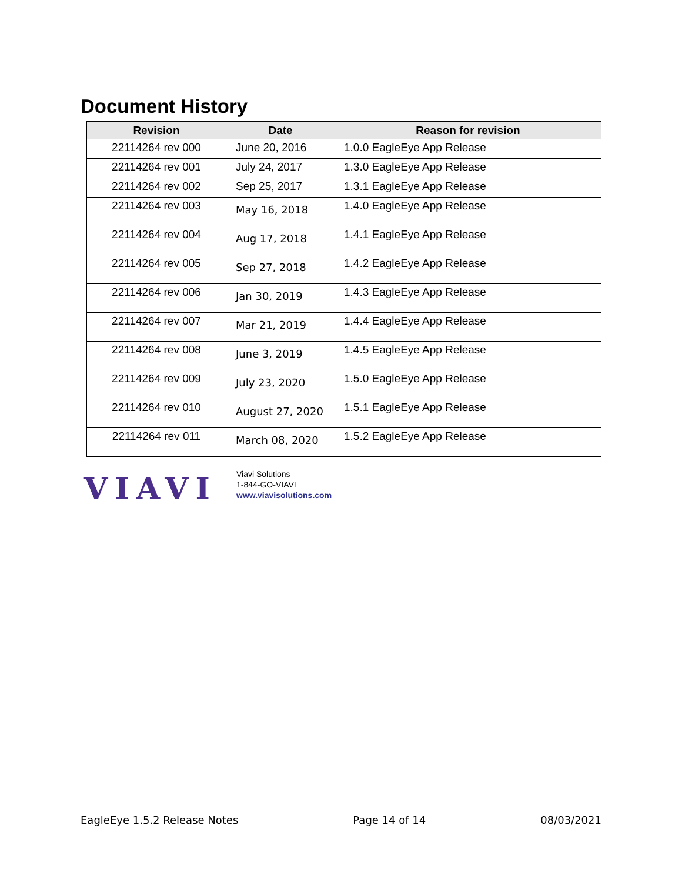Document History
| Revision | Date | Reason for revision |
| --- | --- | --- |
| 22114264 rev 000 | June 20, 2016 | 1.0.0 EagleEye App Release |
| 22114264 rev 001 | July 24, 2017 | 1.3.0 EagleEye App Release |
| 22114264 rev 002 | Sep 25, 2017 | 1.3.1 EagleEye App Release |
| 22114264 rev 003 | May 16, 2018 | 1.4.0 EagleEye App Release |
| 22114264 rev 004 | Aug 17, 2018 | 1.4.1 EagleEye App Release |
| 22114264 rev 005 | Sep 27, 2018 | 1.4.2 EagleEye App Release |
| 22114264 rev 006 | Jan 30, 2019 | 1.4.3 EagleEye App Release |
| 22114264 rev 007 | Mar 21, 2019 | 1.4.4 EagleEye App Release |
| 22114264 rev 008 | June 3, 2019 | 1.4.5 EagleEye App Release |
| 22114264 rev 009 | July 23, 2020 | 1.5.0 EagleEye App Release |
| 22114264 rev 010 | August 27, 2020 | 1.5.1 EagleEye App Release |
| 22114264 rev 011 | March 08, 2020 | 1.5.2 EagleEye App Release |
VIAVI
Viavi Solutions
1-844-GO-VIAVI
www.viavisolutions.com
EagleEye 1.5.2 Release Notes Page 14 of 14 08/03/2021